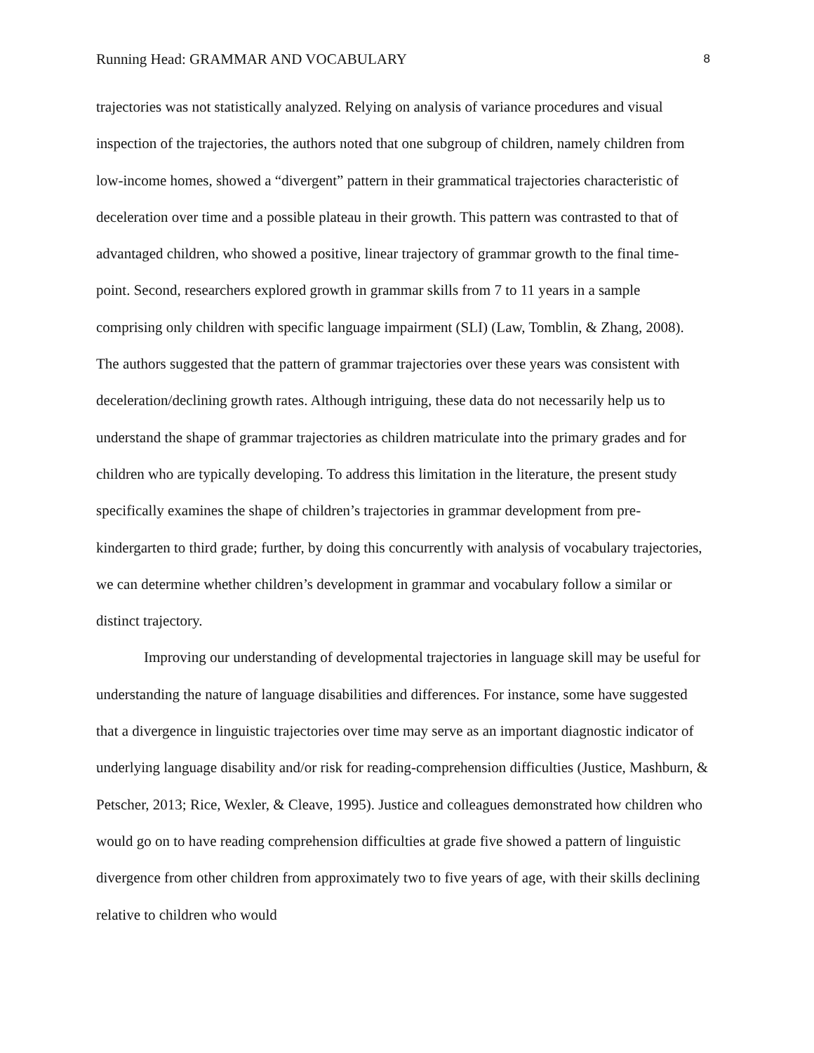Running Head: GRAMMAR AND VOCABULARY 8
trajectories was not statistically analyzed. Relying on analysis of variance procedures and visual inspection of the trajectories, the authors noted that one subgroup of children, namely children from low-income homes, showed a “divergent” pattern in their grammatical trajectories characteristic of deceleration over time and a possible plateau in their growth. This pattern was contrasted to that of advantaged children, who showed a positive, linear trajectory of grammar growth to the final time-point. Second, researchers explored growth in grammar skills from 7 to 11 years in a sample comprising only children with specific language impairment (SLI) (Law, Tomblin, & Zhang, 2008). The authors suggested that the pattern of grammar trajectories over these years was consistent with deceleration/declining growth rates. Although intriguing, these data do not necessarily help us to understand the shape of grammar trajectories as children matriculate into the primary grades and for children who are typically developing. To address this limitation in the literature, the present study specifically examines the shape of children’s trajectories in grammar development from pre-kindergarten to third grade; further, by doing this concurrently with analysis of vocabulary trajectories, we can determine whether children’s development in grammar and vocabulary follow a similar or distinct trajectory.
Improving our understanding of developmental trajectories in language skill may be useful for understanding the nature of language disabilities and differences. For instance, some have suggested that a divergence in linguistic trajectories over time may serve as an important diagnostic indicator of underlying language disability and/or risk for reading-comprehension difficulties (Justice, Mashburn, & Petscher, 2013; Rice, Wexler, & Cleave, 1995). Justice and colleagues demonstrated how children who would go on to have reading comprehension difficulties at grade five showed a pattern of linguistic divergence from other children from approximately two to five years of age, with their skills declining relative to children who would